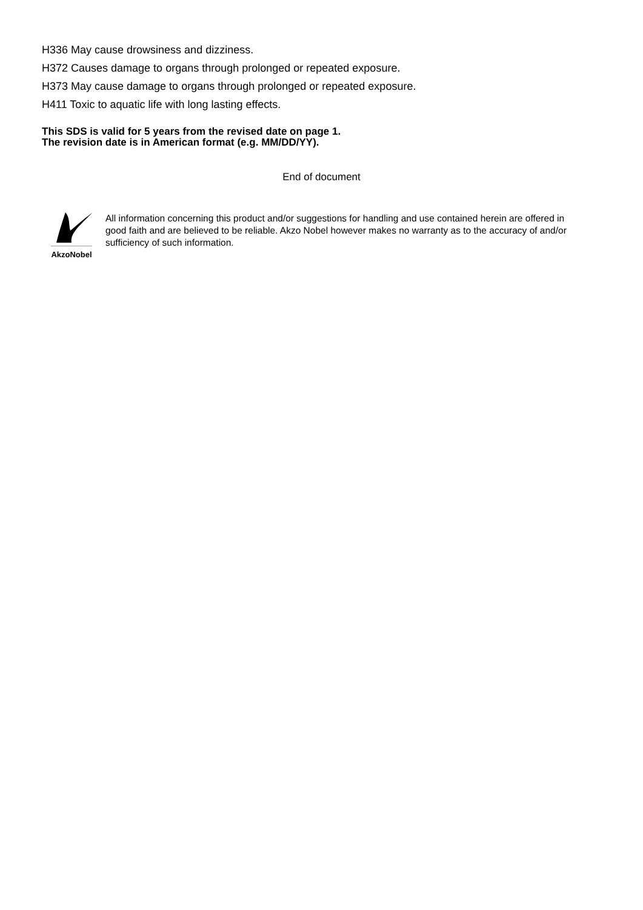H336 May cause drowsiness and dizziness.
H372 Causes damage to organs through prolonged or repeated exposure.
H373 May cause damage to organs through prolonged or repeated exposure.
H411 Toxic to aquatic life with long lasting effects.
This SDS is valid for 5 years from the revised date on page 1.
The revision date is in American format (e.g. MM/DD/YY).
End of document
AkzoNobel
All information concerning this product and/or suggestions for handling and use contained herein are offered in good faith and are believed to be reliable. Akzo Nobel however makes no warranty as to the accuracy of and/or sufficiency of such information.